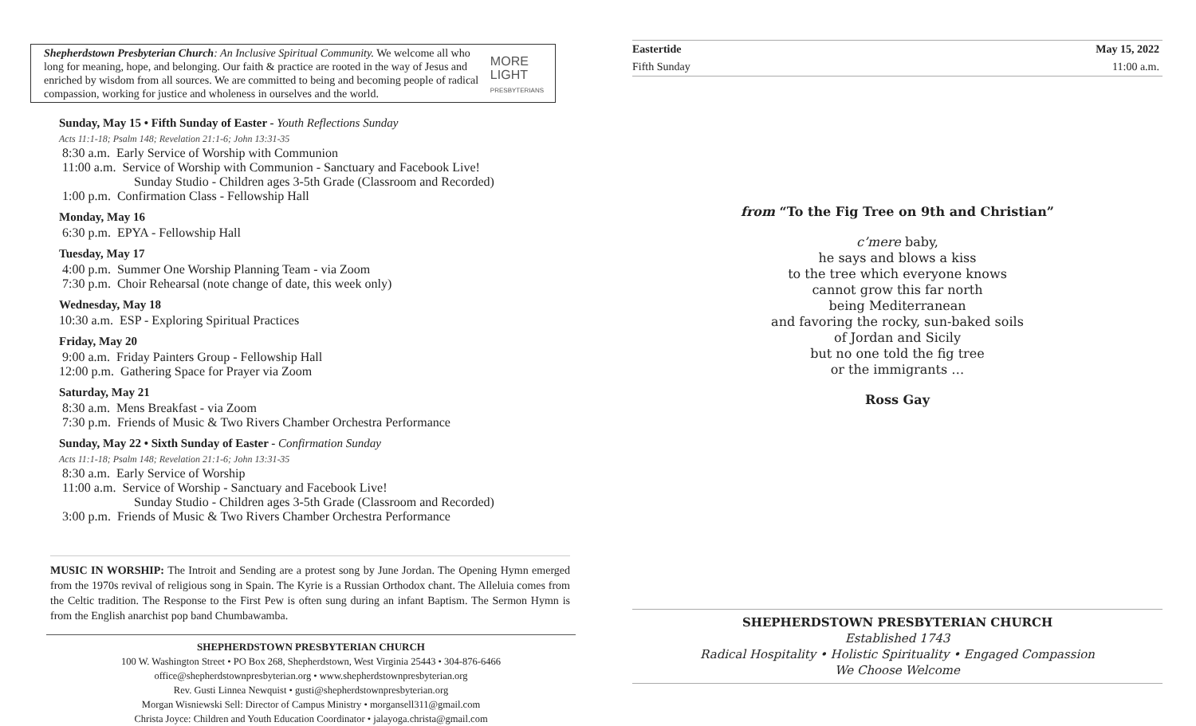Shepherdstown Presbyterian Church: An Inclusive Spiritual Community. We welcome all who long for meaning, hope, and belonging. Our faith & practice are rooted in the way of Jesus and enriched by wisdom from all sources. We are committed to being and becoming people of radical compassion, working for justice and wholeness in ourselves and the world.
MORE LIGHT
PRESBYTERIANS
Sunday, May 15 • Fifth Sunday of Easter - Youth Reflections Sunday
Acts 11:1-18; Psalm 148; Revelation 21:1-6; John 13:31-35
8:30 a.m. Early Service of Worship with Communion
11:00 a.m. Service of Worship with Communion - Sanctuary and Facebook Live!
Sunday Studio - Children ages 3-5th Grade (Classroom and Recorded)
1:00 p.m. Confirmation Class - Fellowship Hall
Monday, May 16
6:30 p.m. EPYA - Fellowship Hall
Tuesday, May 17
4:00 p.m. Summer One Worship Planning Team - via Zoom
7:30 p.m. Choir Rehearsal (note change of date, this week only)
Wednesday, May 18
10:30 a.m. ESP - Exploring Spiritual Practices
Friday, May 20
9:00 a.m. Friday Painters Group - Fellowship Hall
12:00 p.m. Gathering Space for Prayer via Zoom
Saturday, May 21
8:30 a.m. Mens Breakfast - via Zoom
7:30 p.m. Friends of Music & Two Rivers Chamber Orchestra Performance
Sunday, May 22 • Sixth Sunday of Easter - Confirmation Sunday
Acts 11:1-18; Psalm 148; Revelation 21:1-6; John 13:31-35
8:30 a.m. Early Service of Worship
11:00 a.m. Service of Worship - Sanctuary and Facebook Live!
Sunday Studio - Children ages 3-5th Grade (Classroom and Recorded)
3:00 p.m. Friends of Music & Two Rivers Chamber Orchestra Performance
MUSIC IN WORSHIP: The Introit and Sending are a protest song by June Jordan. The Opening Hymn emerged from the 1970s revival of religious song in Spain. The Kyrie is a Russian Orthodox chant. The Alleluia comes from the Celtic tradition. The Response to the First Pew is often sung during an infant Baptism. The Sermon Hymn is from the English anarchist pop band Chumbawamba.
SHEPHERDSTOWN PRESBYTERIAN CHURCH
100 W. Washington Street • PO Box 268, Shepherdstown, West Virginia 25443 • 304-876-6466
office@shepherdstownpresbyterian.org • www.shepherdstownpresbyterian.org
Rev. Gusti Linnea Newquist • gusti@shepherdstownpresbyterian.org
Morgan Wisniewski Sell: Director of Campus Ministry • morgansell311@gmail.com
Christa Joyce: Children and Youth Education Coordinator • jalayoga.christa@gmail.com
Eastertide May 15, 2022
Fifth Sunday 11:00 a.m.
from “To the Fig Tree on 9th and Christian”
c’mere baby,
he says and blows a kiss
to the tree which everyone knows
cannot grow this far north
being Mediterranean
and favoring the rocky, sun-baked soils
of Jordan and Sicily
but no one told the fig tree
or the immigrants …
Ross Gay
SHEPHERDSTOWN PRESBYTERIAN CHURCH
Established 1743
Radical Hospitality • Holistic Spirituality • Engaged Compassion
We Choose Welcome